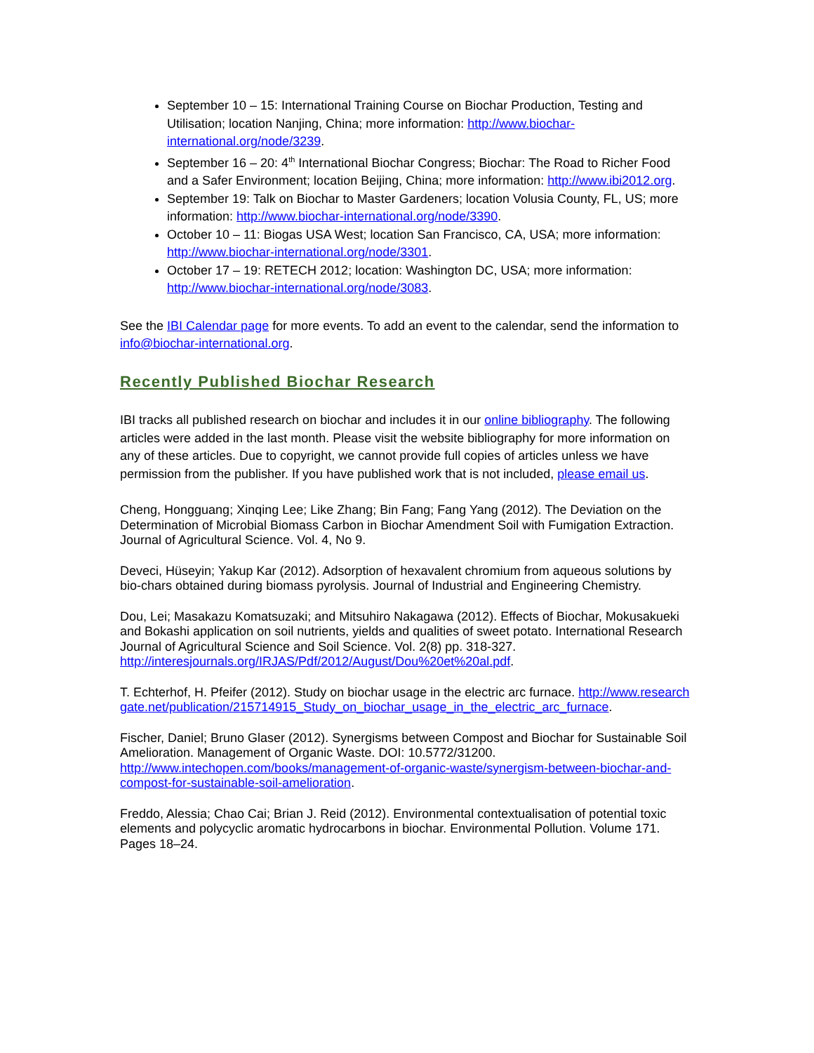September 10 – 15: International Training Course on Biochar Production, Testing and Utilisation; location Nanjing, China; more information: http://www.biochar-international.org/node/3239.
September 16 – 20: 4<sup>th</sup> International Biochar Congress; Biochar: The Road to Richer Food and a Safer Environment; location Beijing, China; more information: http://www.ibi2012.org.
September 19: Talk on Biochar to Master Gardeners; location Volusia County, FL, US; more information: http://www.biochar-international.org/node/3390.
October 10 – 11: Biogas USA West; location San Francisco, CA, USA; more information: http://www.biochar-international.org/node/3301.
October 17 – 19: RETECH 2012; location: Washington DC, USA; more information: http://www.biochar-international.org/node/3083.
See the IBI Calendar page for more events. To add an event to the calendar, send the information to info@biochar-international.org.
Recently Published Biochar Research
IBI tracks all published research on biochar and includes it in our online bibliography. The following articles were added in the last month. Please visit the website bibliography for more information on any of these articles. Due to copyright, we cannot provide full copies of articles unless we have permission from the publisher. If you have published work that is not included, please email us.
Cheng, Hongguang; Xinqing Lee; Like Zhang; Bin Fang; Fang Yang (2012). The Deviation on the Determination of Microbial Biomass Carbon in Biochar Amendment Soil with Fumigation Extraction. Journal of Agricultural Science. Vol. 4, No 9.
Deveci, Hüseyin; Yakup Kar (2012). Adsorption of hexavalent chromium from aqueous solutions by bio-chars obtained during biomass pyrolysis. Journal of Industrial and Engineering Chemistry.
Dou, Lei; Masakazu Komatsuzaki; and Mitsuhiro Nakagawa (2012). Effects of Biochar, Mokusakueki and Bokashi application on soil nutrients, yields and qualities of sweet potato. International Research Journal of Agricultural Science and Soil Science. Vol. 2(8) pp. 318-327. http://interesjournals.org/IRJAS/Pdf/2012/August/Dou%20et%20al.pdf.
T. Echterhof, H. Pfeifer (2012). Study on biochar usage in the electric arc furnace. http://www.researchgate.net/publication/215714915_Study_on_biochar_usage_in_the_electric_arc_furnace.
Fischer, Daniel; Bruno Glaser (2012). Synergisms between Compost and Biochar for Sustainable Soil Amelioration. Management of Organic Waste. DOI: 10.5772/31200. http://www.intechopen.com/books/management-of-organic-waste/synergism-between-biochar-and-compost-for-sustainable-soil-amelioration.
Freddo, Alessia; Chao Cai; Brian J. Reid (2012). Environmental contextualisation of potential toxic elements and polycyclic aromatic hydrocarbons in biochar. Environmental Pollution. Volume 171. Pages 18–24.